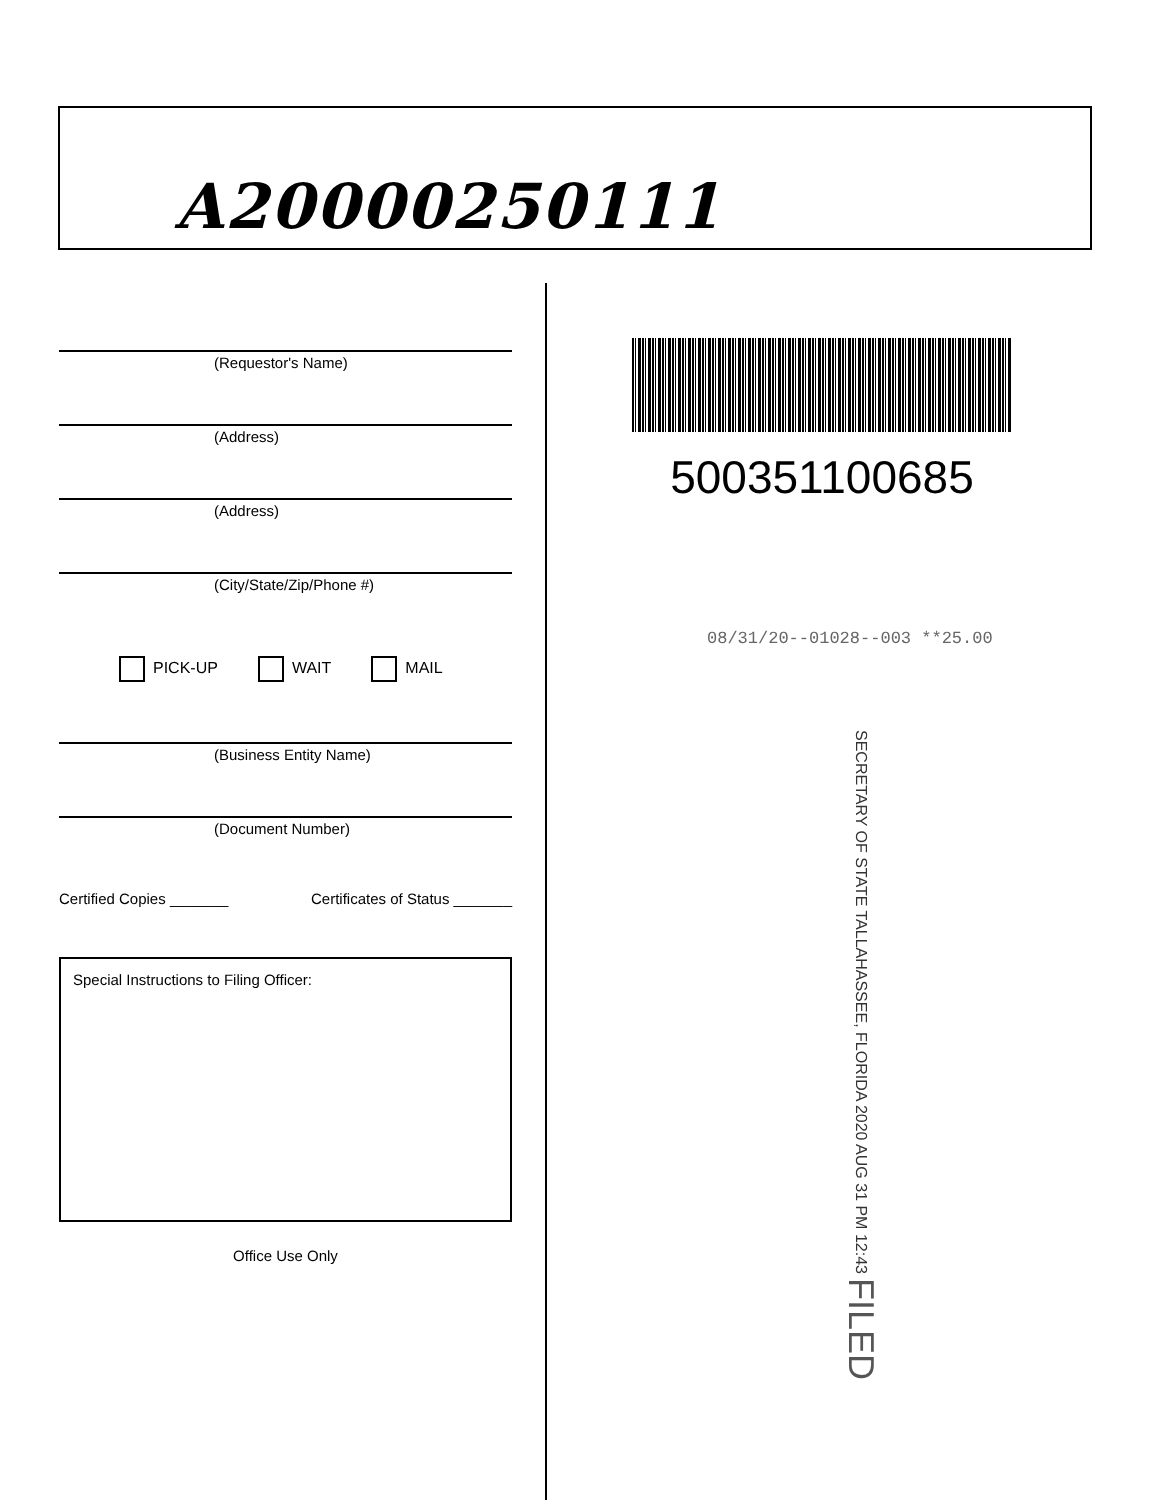A20000250111
(Requestor's Name)
(Address)
(Address)
(City/State/Zip/Phone #)
PICK-UP WAIT MAIL
(Business Entity Name)
(Document Number)
Certified Copies _______ Certificates of Status _______
Special Instructions to Filing Officer:
Office Use Only
500351100685
08/31/20--01028--003 **25.00
SECRETARY OF STATE TALLAHASSEE, FLORIDA 2020 AUG 31 PM 12:43 FILED